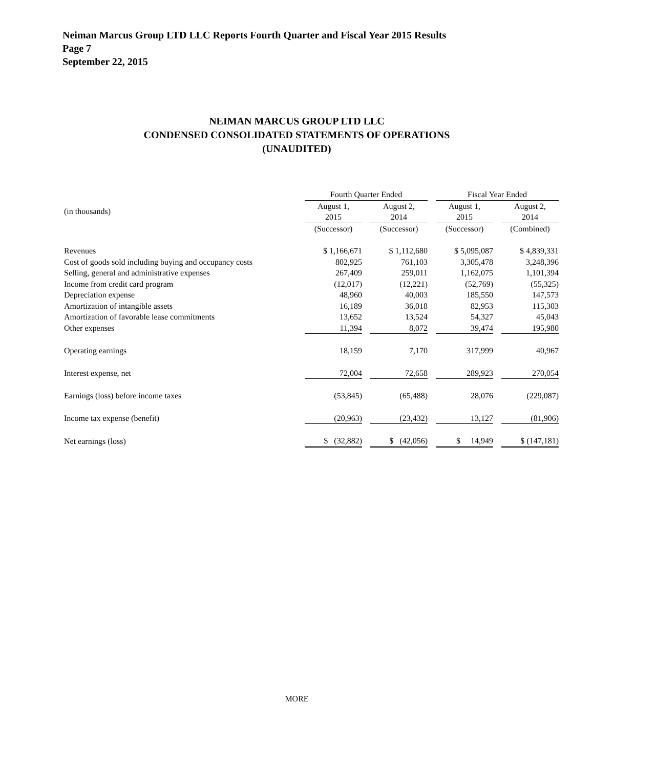Neiman Marcus Group LTD LLC Reports Fourth Quarter and Fiscal Year 2015 Results
Page 7
September 22, 2015
NEIMAN MARCUS GROUP LTD LLC
CONDENSED CONSOLIDATED STATEMENTS OF OPERATIONS
(UNAUDITED)
| | Fourth Quarter Ended | | | | Fiscal Year Ended | | |
| (in thousands) | August 1, 2015 | | August 2, 2014 | | August 1, 2015 | | August 2, 2014 |
| | (Successor) | | (Successor) | | (Successor) | | (Combined) |
| Revenues | $ 1,166,671 | | $ 1,112,680 | | $ 5,095,087 | | $ 4,839,331 |
| Cost of goods sold including buying and occupancy costs | 802,925 | | 761,103 | | 3,305,478 | | 3,248,396 |
| Selling, general and administrative expenses | 267,409 | | 259,011 | | 1,162,075 | | 1,101,394 |
| Income from credit card program | (12,017) | | (12,221) | | (52,769) | | (55,325) |
| Depreciation expense | 48,960 | | 40,003 | | 185,550 | | 147,573 |
| Amortization of intangible assets | 16,189 | | 36,018 | | 82,953 | | 115,303 |
| Amortization of favorable lease commitments | 13,652 | | 13,524 | | 54,327 | | 45,043 |
| Other expenses | 11,394 | | 8,072 | | 39,474 | | 195,980 |
| Operating earnings | 18,159 | | 7,170 | | 317,999 | | 40,967 |
| Interest expense, net | 72,004 | | 72,658 | | 289,923 | | 270,054 |
| Earnings (loss) before income taxes | (53,845) | | (65,488) | | 28,076 | | (229,087) |
| Income tax expense (benefit) | (20,963) | | (23,432) | | 13,127 | | (81,906) |
| Net earnings (loss) | $ (32,882) | | $ (42,056) | | $ 14,949 | | $ (147,181) |
MORE